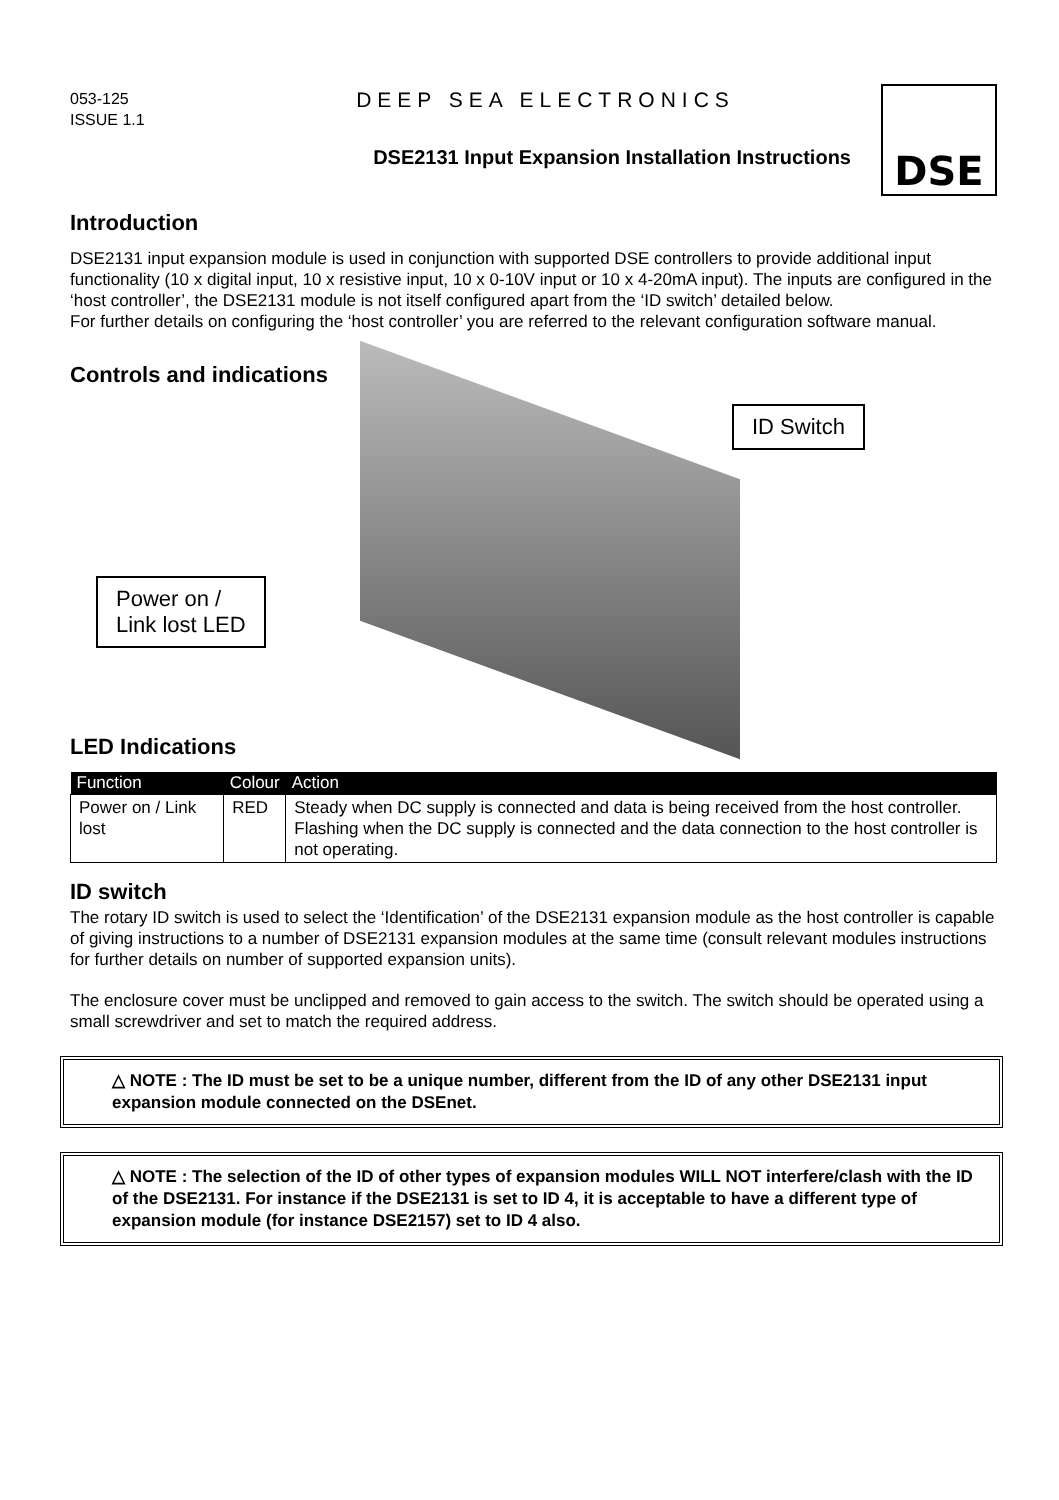053-125
ISSUE 1.1
DEEP SEA ELECTRONICS
DSE2131 Input Expansion Installation Instructions
DSE
Introduction
DSE2131 input expansion module is used in conjunction with supported DSE controllers to provide additional input functionality (10 x digital input, 10 x resistive input, 10 x 0-10V input or 10 x 4-20mA input). The inputs are configured in the ‘host controller’, the DSE2131 module is not itself configured apart from the ‘ID switch’ detailed below.
For further details on configuring the ‘host controller’ you are referred to the relevant configuration software manual.
Controls and indications
ID Switch
Power on /
Link lost LED
LED Indications
| Function | Colour | Action |
| --- | --- | --- |
| Power on / Link lost | RED | Steady when DC supply is connected and data is being received from the host controller. Flashing when the DC supply is connected and the data connection to the host controller is not operating. |
ID switch
The rotary ID switch is used to select the ‘Identification’ of the DSE2131 expansion module as the host controller is capable of giving instructions to a number of DSE2131 expansion modules at the same time (consult relevant modules instructions for further details on number of supported expansion units).
The enclosure cover must be unclipped and removed to gain access to the switch. The switch should be operated using a small screwdriver and set to match the required address.
△ NOTE : The ID must be set to be a unique number, different from the ID of any other DSE2131 input expansion module connected on the DSEnet.
△ NOTE : The selection of the ID of other types of expansion modules WILL NOT interfere/clash with the ID of the DSE2131. For instance if the DSE2131 is set to ID 4, it is acceptable to have a different type of expansion module (for instance DSE2157) set to ID 4 also.